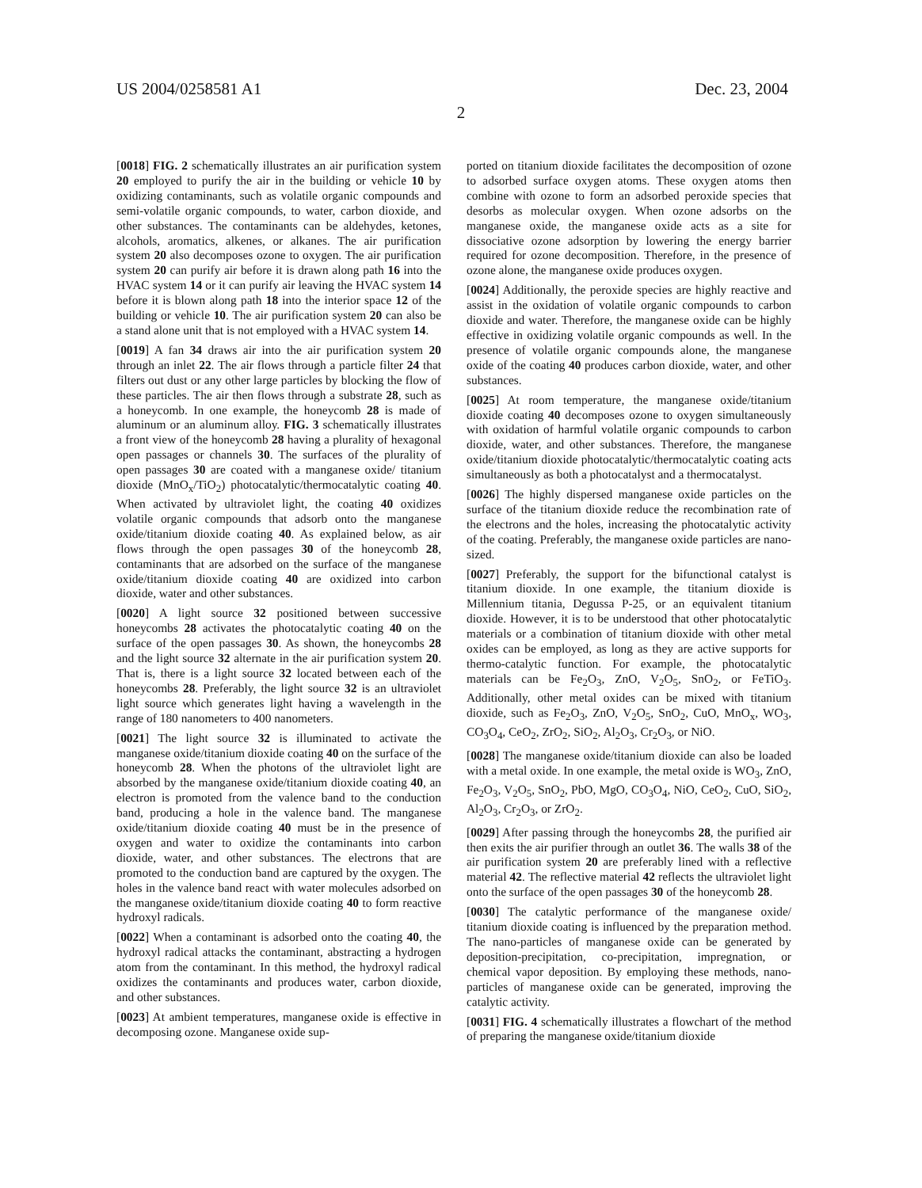US 2004/0258581 A1 Dec. 23, 2004
2
[0018] FIG. 2 schematically illustrates an air purification system 20 employed to purify the air in the building or vehicle 10 by oxidizing contaminants, such as volatile organic compounds and semi-volatile organic compounds, to water, carbon dioxide, and other substances. The contaminants can be aldehydes, ketones, alcohols, aromatics, alkenes, or alkanes. The air purification system 20 also decomposes ozone to oxygen. The air purification system 20 can purify air before it is drawn along path 16 into the HVAC system 14 or it can purify air leaving the HVAC system 14 before it is blown along path 18 into the interior space 12 of the building or vehicle 10. The air purification system 20 can also be a stand alone unit that is not employed with a HVAC system 14.
[0019] A fan 34 draws air into the air purification system 20 through an inlet 22. The air flows through a particle filter 24 that filters out dust or any other large particles by blocking the flow of these particles. The air then flows through a substrate 28, such as a honeycomb. In one example, the honeycomb 28 is made of aluminum or an aluminum alloy. FIG. 3 schematically illustrates a front view of the honeycomb 28 having a plurality of hexagonal open passages or channels 30. The surfaces of the plurality of open passages 30 are coated with a manganese oxide/ titanium dioxide (MnO<sub>x</sub>/TiO<sub>2</sub>) photocatalytic/thermocatalytic coating 40. When activated by ultraviolet light, the coating 40 oxidizes volatile organic compounds that adsorb onto the manganese oxide/titanium dioxide coating 40. As explained below, as air flows through the open passages 30 of the honeycomb 28, contaminants that are adsorbed on the surface of the manganese oxide/titanium dioxide coating 40 are oxidized into carbon dioxide, water and other substances.
[0020] A light source 32 positioned between successive honeycombs 28 activates the photocatalytic coating 40 on the surface of the open passages 30. As shown, the honeycombs 28 and the light source 32 alternate in the air purification system 20. That is, there is a light source 32 located between each of the honeycombs 28. Preferably, the light source 32 is an ultraviolet light source which generates light having a wavelength in the range of 180 nanometers to 400 nanometers.
[0021] The light source 32 is illuminated to activate the manganese oxide/titanium dioxide coating 40 on the surface of the honeycomb 28. When the photons of the ultraviolet light are absorbed by the manganese oxide/titanium dioxide coating 40, an electron is promoted from the valence band to the conduction band, producing a hole in the valence band. The manganese oxide/titanium dioxide coating 40 must be in the presence of oxygen and water to oxidize the contaminants into carbon dioxide, water, and other substances. The electrons that are promoted to the conduction band are captured by the oxygen. The holes in the valence band react with water molecules adsorbed on the manganese oxide/titanium dioxide coating 40 to form reactive hydroxyl radicals.
[0022] When a contaminant is adsorbed onto the coating 40, the hydroxyl radical attacks the contaminant, abstracting a hydrogen atom from the contaminant. In this method, the hydroxyl radical oxidizes the contaminants and produces water, carbon dioxide, and other substances.
[0023] At ambient temperatures, manganese oxide is effective in decomposing ozone. Manganese oxide sup-
ported on titanium dioxide facilitates the decomposition of ozone to adsorbed surface oxygen atoms. These oxygen atoms then combine with ozone to form an adsorbed peroxide species that desorbs as molecular oxygen. When ozone adsorbs on the manganese oxide, the manganese oxide acts as a site for dissociative ozone adsorption by lowering the energy barrier required for ozone decomposition. Therefore, in the presence of ozone alone, the manganese oxide produces oxygen.
[0024] Additionally, the peroxide species are highly reactive and assist in the oxidation of volatile organic compounds to carbon dioxide and water. Therefore, the manganese oxide can be highly effective in oxidizing volatile organic compounds as well. In the presence of volatile organic compounds alone, the manganese oxide of the coating 40 produces carbon dioxide, water, and other substances.
[0025] At room temperature, the manganese oxide/titanium dioxide coating 40 decomposes ozone to oxygen simultaneously with oxidation of harmful volatile organic compounds to carbon dioxide, water, and other substances. Therefore, the manganese oxide/titanium dioxide photocatalytic/thermocatalytic coating acts simultaneously as both a photocatalyst and a thermocatalyst.
[0026] The highly dispersed manganese oxide particles on the surface of the titanium dioxide reduce the recombination rate of the electrons and the holes, increasing the photocatalytic activity of the coating. Preferably, the manganese oxide particles are nano-sized.
[0027] Preferably, the support for the bifunctional catalyst is titanium dioxide. In one example, the titanium dioxide is Millennium titania, Degussa P-25, or an equivalent titanium dioxide. However, it is to be understood that other photocatalytic materials or a combination of titanium dioxide with other metal oxides can be employed, as long as they are active supports for thermo-catalytic function. For example, the photocatalytic materials can be Fe<sub>2</sub>O<sub>3</sub>, ZnO, V<sub>2</sub>O<sub>5</sub>, SnO<sub>2</sub>, or FeTiO<sub>3</sub>. Additionally, other metal oxides can be mixed with titanium dioxide, such as Fe<sub>2</sub>O<sub>3</sub>, ZnO, V<sub>2</sub>O<sub>5</sub>, SnO<sub>2</sub>, CuO, MnO<sub>x</sub>, WO<sub>3</sub>, CO<sub>3</sub>O<sub>4</sub>, CeO<sub>2</sub>, ZrO<sub>2</sub>, SiO<sub>2</sub>, Al<sub>2</sub>O<sub>3</sub>, Cr<sub>2</sub>O<sub>3</sub>, or NiO.
[0028] The manganese oxide/titanium dioxide can also be loaded with a metal oxide. In one example, the metal oxide is WO<sub>3</sub>, ZnO, Fe<sub>2</sub>O<sub>3</sub>, V<sub>2</sub>O<sub>5</sub>, SnO<sub>2</sub>, PbO, MgO, CO<sub>3</sub>O<sub>4</sub>, NiO, CeO<sub>2</sub>, CuO, SiO<sub>2</sub>, Al<sub>2</sub>O<sub>3</sub>, Cr<sub>2</sub>O<sub>3</sub>, or ZrO<sub>2</sub>.
[0029] After passing through the honeycombs 28, the purified air then exits the air purifier through an outlet 36. The walls 38 of the air purification system 20 are preferably lined with a reflective material 42. The reflective material 42 reflects the ultraviolet light onto the surface of the open passages 30 of the honeycomb 28.
[0030] The catalytic performance of the manganese oxide/ titanium dioxide coating is influenced by the preparation method. The nano-particles of manganese oxide can be generated by deposition-precipitation, co-precipitation, impregnation, or chemical vapor deposition. By employing these methods, nano-particles of manganese oxide can be generated, improving the catalytic activity.
[0031] FIG. 4 schematically illustrates a flowchart of the method of preparing the manganese oxide/titanium dioxide